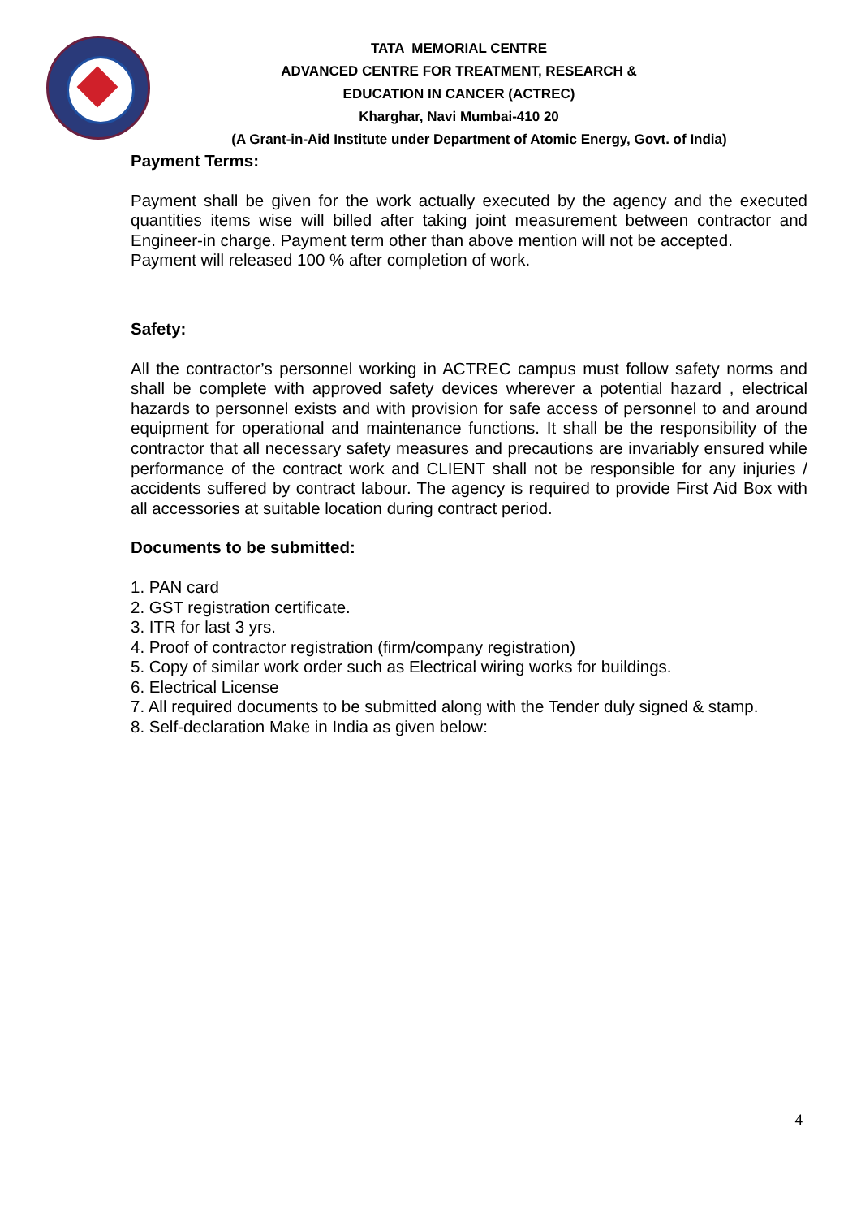TATA MEMORIAL CENTRE
ADVANCED CENTRE FOR TREATMENT, RESEARCH &
EDUCATION IN CANCER (ACTREC)
Kharghar, Navi Mumbai-410 20
(A Grant-in-Aid Institute under Department of Atomic Energy, Govt. of India)
Payment Terms:
Payment shall be given for the work actually executed by the agency and the executed quantities items wise will billed after taking joint measurement between contractor and Engineer-in charge. Payment term other than above mention will not be accepted.
Payment will released 100 % after completion of work.
Safety:
All the contractor’s personnel working in ACTREC campus must follow safety norms and shall be complete with approved safety devices wherever a potential hazard , electrical hazards to personnel exists and with provision for safe access of personnel to and around equipment for operational and maintenance functions. It shall be the responsibility of the contractor that all necessary safety measures and precautions are invariably ensured while performance of the contract work and CLIENT shall not be responsible for any injuries / accidents suffered by contract labour. The agency is required to provide First Aid Box with all accessories at suitable location during contract period.
Documents to be submitted:
1. PAN card
2. GST registration certificate.
3. ITR for last 3 yrs.
4. Proof of contractor registration (firm/company registration)
5. Copy of similar work order such as Electrical wiring works for buildings.
6. Electrical License
7. All required documents to be submitted along with the Tender duly signed & stamp.
8. Self-declaration Make in India as given below:
4